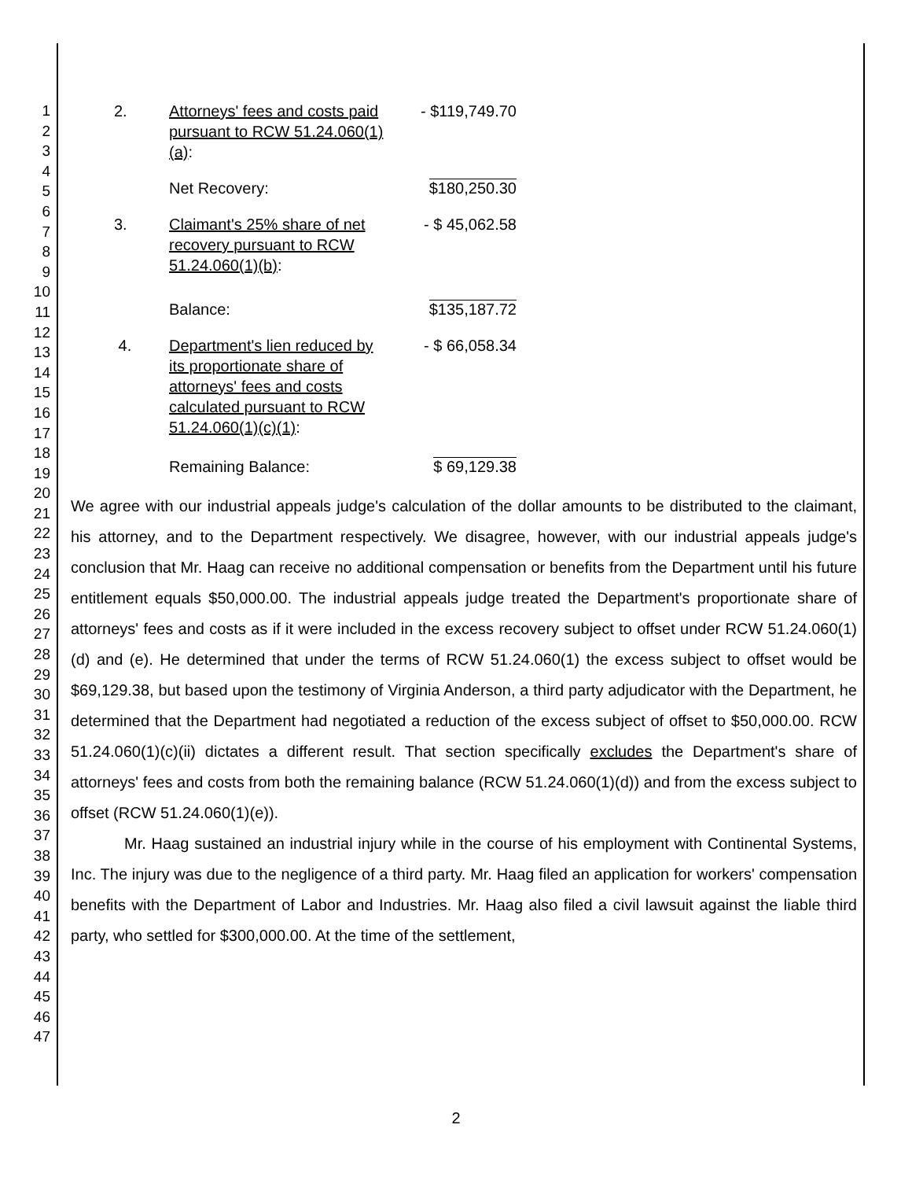1
2
3
4
5
6
7
8
9
10
11
12
13
14
15
16
17
18
19
20
21
22
23
24
25
26
27
28
29
30
31
32
33
34
35
36
37
38
39
40
41
42
43
44
45
46
47
| 2. | Attorneys' fees and costs paid pursuant to RCW 51.24.060(1)(a) : | - $119,749.70 |
| | Net Recovery: | $180,250.30 |
| 3. | Claimant's 25% share of net recovery pursuant to RCW 51.24.060(1)(b) : | - $ 45,062.58 |
| | Balance: | $135,187.72 |
| 4. | Department's lien reduced by its proportionate share of attorneys' fees and costs calculated pursuant to RCW 51.24.060(1)(c)(1) : | - $ 66,058.34 |
| | Remaining Balance: | $ 69,129.38 |
We agree with our industrial appeals judge's calculation of the dollar amounts to be distributed to the claimant, his attorney, and to the Department respectively. We disagree, however, with our industrial appeals judge's conclusion that Mr. Haag can receive no additional compensation or benefits from the Department until his future entitlement equals $50,000.00. The industrial appeals judge treated the Department's proportionate share of attorneys' fees and costs as if it were included in the excess recovery subject to offset under RCW 51.24.060(1)(d) and (e). He determined that under the terms of RCW 51.24.060(1) the excess subject to offset would be $69,129.38, but based upon the testimony of Virginia Anderson, a third party adjudicator with the Department, he determined that the Department had negotiated a reduction of the excess subject of offset to $50,000.00. RCW 51.24.060(1)(c)(ii) dictates a different result. That section specifically excludes the Department's share of attorneys' fees and costs from both the remaining balance (RCW 51.24.060(1)(d)) and from the excess subject to offset (RCW 51.24.060(1)(e)).
Mr. Haag sustained an industrial injury while in the course of his employment with Continental Systems, Inc. The injury was due to the negligence of a third party. Mr. Haag filed an application for workers' compensation benefits with the Department of Labor and Industries. Mr. Haag also filed a civil lawsuit against the liable third party, who settled for $300,000.00. At the time of the settlement,
2